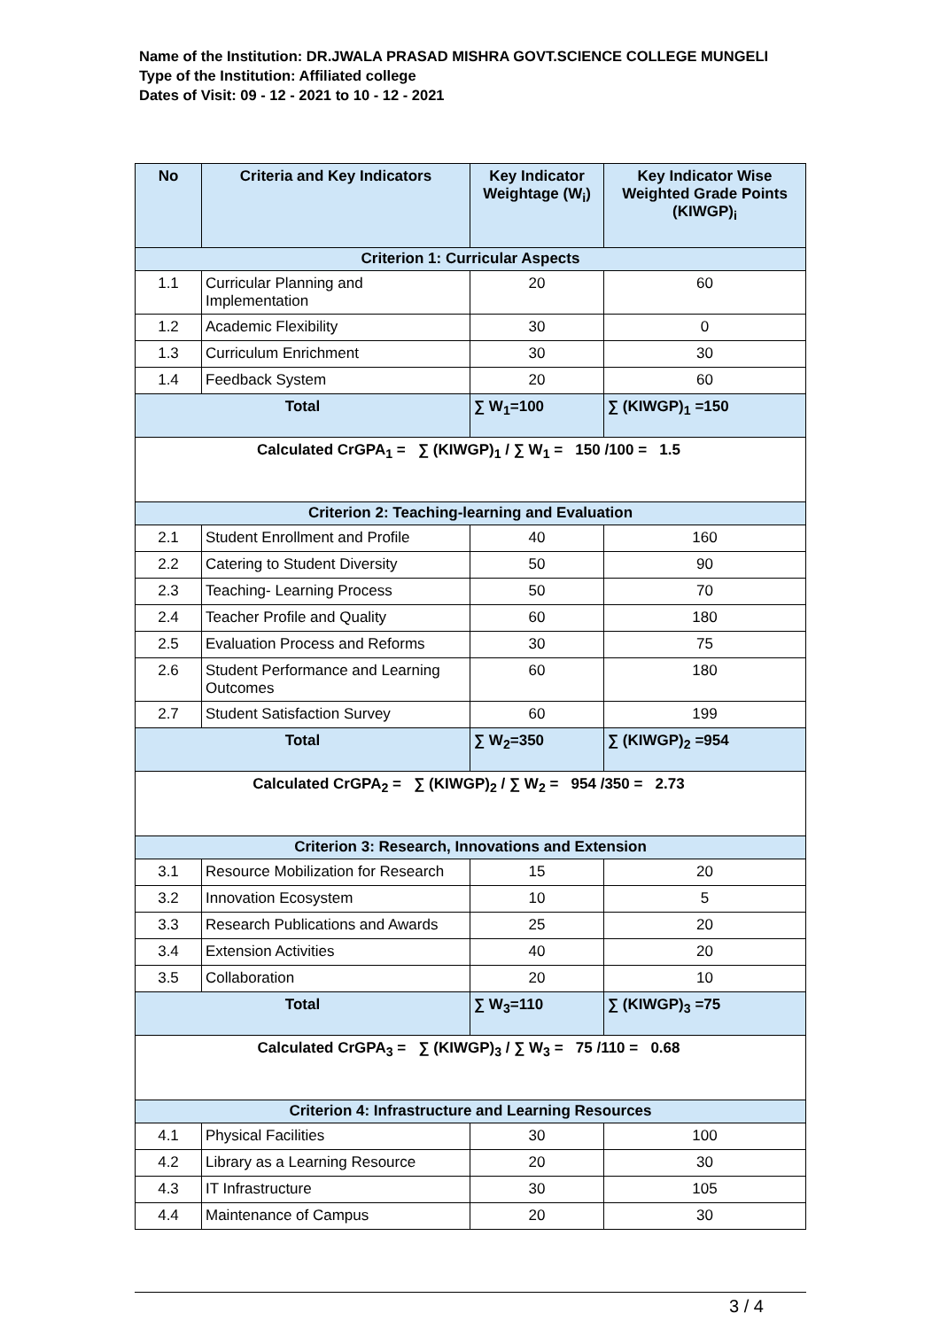Name of the Institution: DR.JWALA PRASAD MISHRA GOVT.SCIENCE COLLEGE MUNGELI
Type of the Institution: Affiliated college
Dates of Visit: 09 - 12 - 2021 to 10 - 12 - 2021
| No | Criteria and Key Indicators | Key Indicator Weightage (W<sub>i</sub>) | Key Indicator Wise Weighted Grade Points (KIWGP)<sub>i</sub> |
| --- | --- | --- | --- |
| Criterion 1: Curricular Aspects | | | |
| 1.1 | Curricular Planning and Implementation | 20 | 60 |
| 1.2 | Academic Flexibility | 30 | 0 |
| 1.3 | Curriculum Enrichment | 30 | 30 |
| 1.4 | Feedback System | 20 | 60 |
| Total | | ∑ W<sub>1</sub>=100 | ∑ (KIWGP)<sub>1</sub> =150 |
| Calculated CrGPA<sub>1</sub> = ∑ (KIWGP)<sub>1</sub> / ∑ W<sub>1</sub> = 150 /100 = 1.5 | | | |
| Criterion 2: Teaching-learning and Evaluation | | | |
| 2.1 | Student Enrollment and Profile | 40 | 160 |
| 2.2 | Catering to Student Diversity | 50 | 90 |
| 2.3 | Teaching- Learning Process | 50 | 70 |
| 2.4 | Teacher Profile and Quality | 60 | 180 |
| 2.5 | Evaluation Process and Reforms | 30 | 75 |
| 2.6 | Student Performance and Learning Outcomes | 60 | 180 |
| 2.7 | Student Satisfaction Survey | 60 | 199 |
| Total | | ∑ W<sub>2</sub>=350 | ∑ (KIWGP)<sub>2</sub> =954 |
| Calculated CrGPA<sub>2</sub> = ∑ (KIWGP)<sub>2</sub> / ∑ W<sub>2</sub> = 954 /350 = 2.73 | | | |
| Criterion 3: Research, Innovations and Extension | | | |
| 3.1 | Resource Mobilization for Research | 15 | 20 |
| 3.2 | Innovation Ecosystem | 10 | 5 |
| 3.3 | Research Publications and Awards | 25 | 20 |
| 3.4 | Extension Activities | 40 | 20 |
| 3.5 | Collaboration | 20 | 10 |
| Total | | ∑ W<sub>3</sub>=110 | ∑ (KIWGP)<sub>3</sub> =75 |
| Calculated CrGPA<sub>3</sub> = ∑ (KIWGP)<sub>3</sub> / ∑ W<sub>3</sub> = 75 /110 = 0.68 | | | |
| Criterion 4: Infrastructure and Learning Resources | | | |
| 4.1 | Physical Facilities | 30 | 100 |
| 4.2 | Library as a Learning Resource | 20 | 30 |
| 4.3 | IT Infrastructure | 30 | 105 |
| 4.4 | Maintenance of Campus | 20 | 30 |
3 / 4